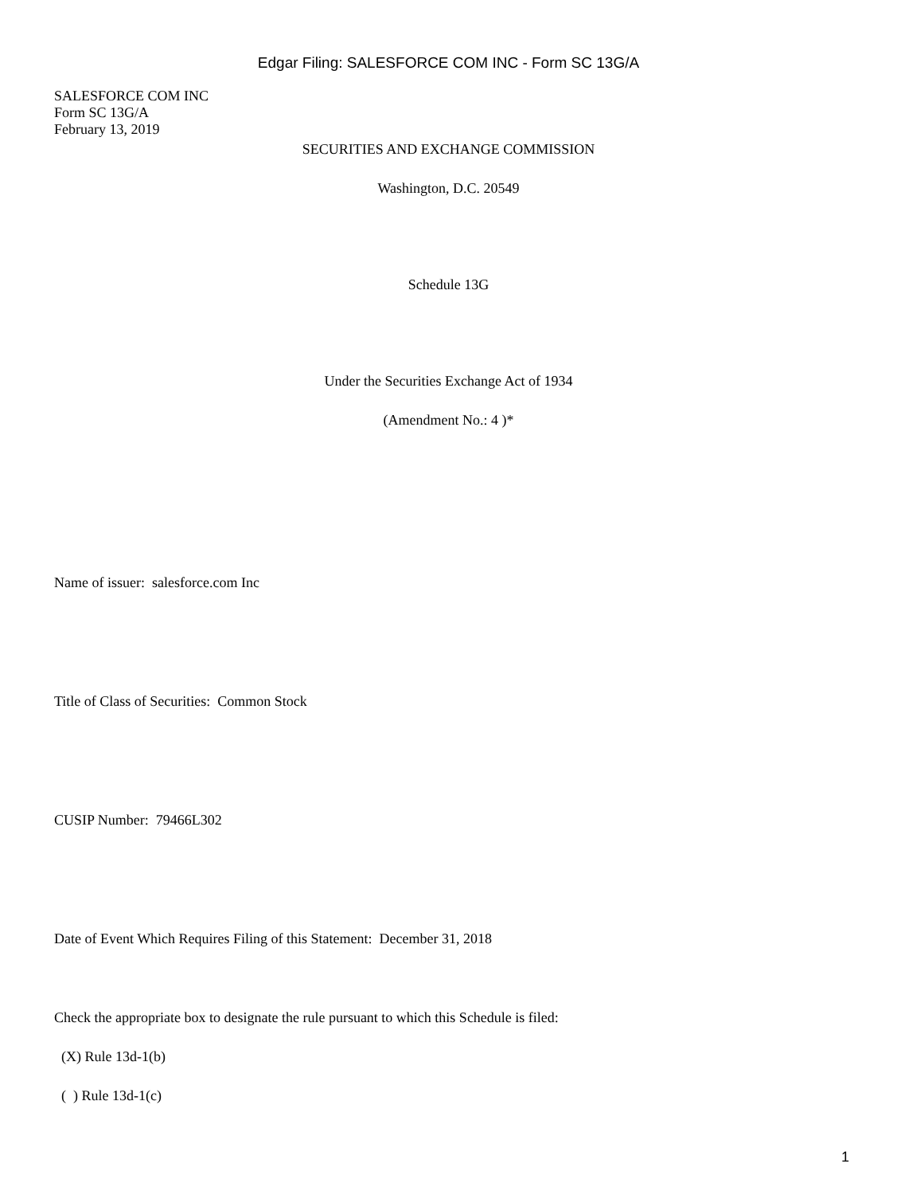Edgar Filing: SALESFORCE COM INC - Form SC 13G/A
SALESFORCE COM INC
Form SC 13G/A
February 13, 2019
SECURITIES AND EXCHANGE COMMISSION
Washington, D.C. 20549
Schedule 13G
Under the Securities Exchange Act of 1934
(Amendment No.: 4 )*
Name of issuer: salesforce.com Inc
Title of Class of Securities: Common Stock
CUSIP Number: 79466L302
Date of Event Which Requires Filing of this Statement: December 31, 2018
Check the appropriate box to designate the rule pursuant to which this Schedule is filed:
(X) Rule 13d-1(b)
( ) Rule 13d-1(c)
1